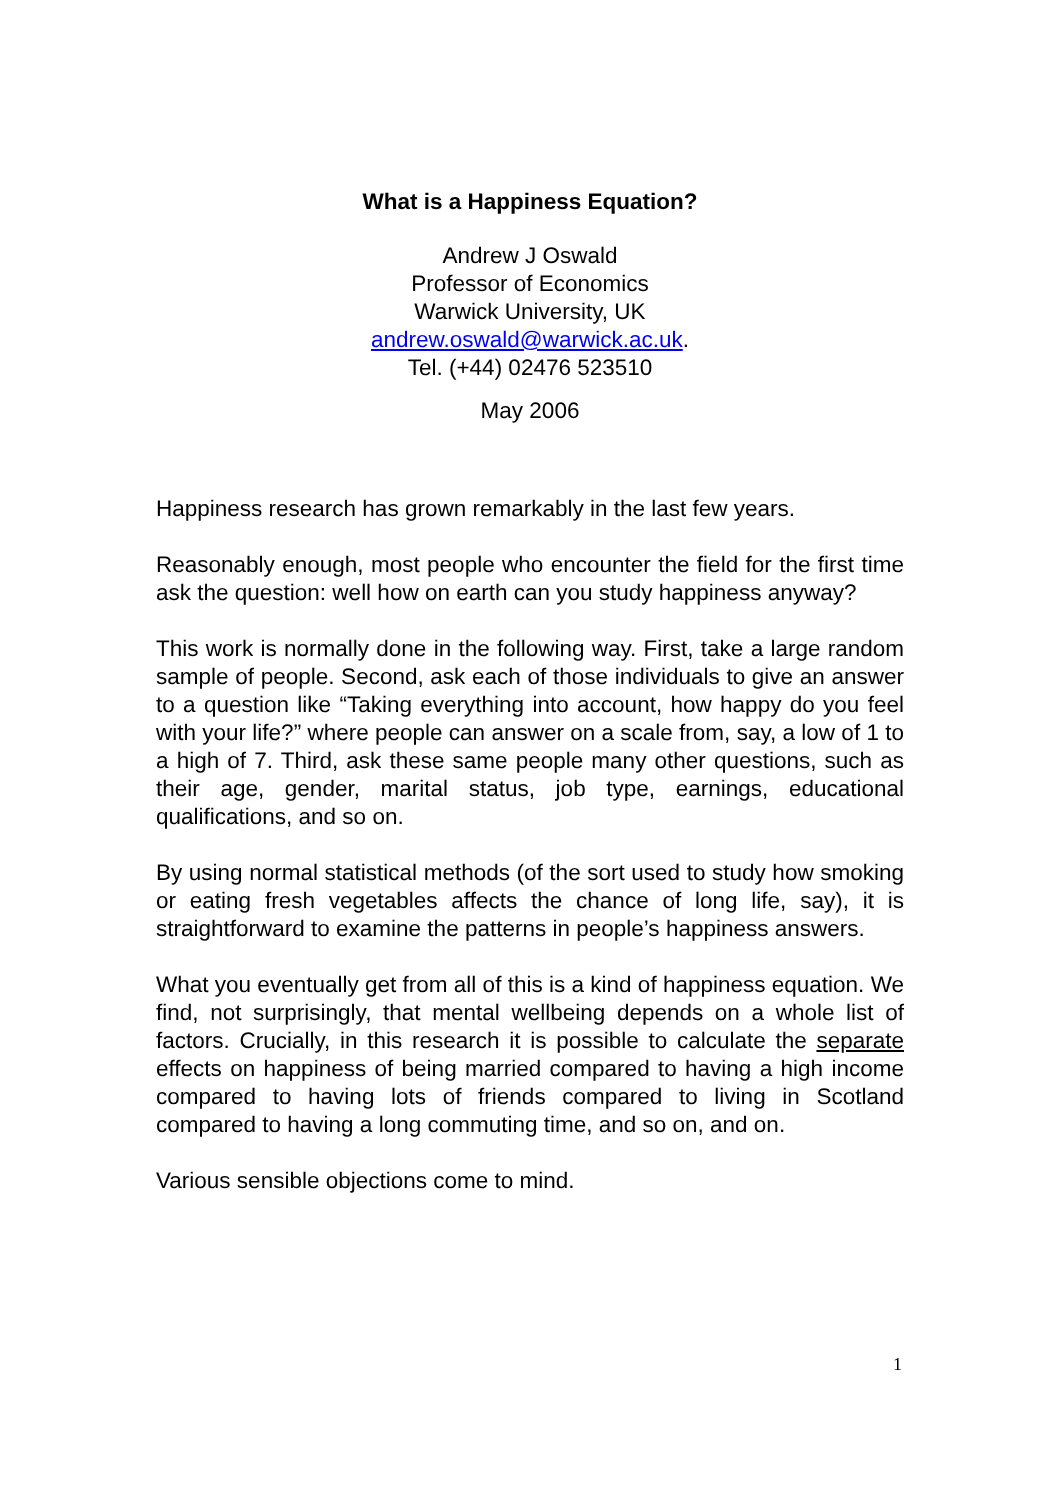What is a Happiness Equation?
Andrew J Oswald
Professor of Economics
Warwick University, UK
andrew.oswald@warwick.ac.uk.
Tel. (+44) 02476 523510
May 2006
Happiness research has grown remarkably in the last few years.
Reasonably enough, most people who encounter the field for the first time ask the question: well how on earth can you study happiness anyway?
This work is normally done in the following way. First, take a large random sample of people. Second, ask each of those individuals to give an answer to a question like “Taking everything into account, how happy do you feel with your life?” where people can answer on a scale from, say, a low of 1 to a high of 7. Third, ask these same people many other questions, such as their age, gender, marital status, job type, earnings, educational qualifications, and so on.
By using normal statistical methods (of the sort used to study how smoking or eating fresh vegetables affects the chance of long life, say), it is straightforward to examine the patterns in people’s happiness answers.
What you eventually get from all of this is a kind of happiness equation. We find, not surprisingly, that mental wellbeing depends on a whole list of factors. Crucially, in this research it is possible to calculate the separate effects on happiness of being married compared to having a high income compared to having lots of friends compared to living in Scotland compared to having a long commuting time, and so on, and on.
Various sensible objections come to mind.
1